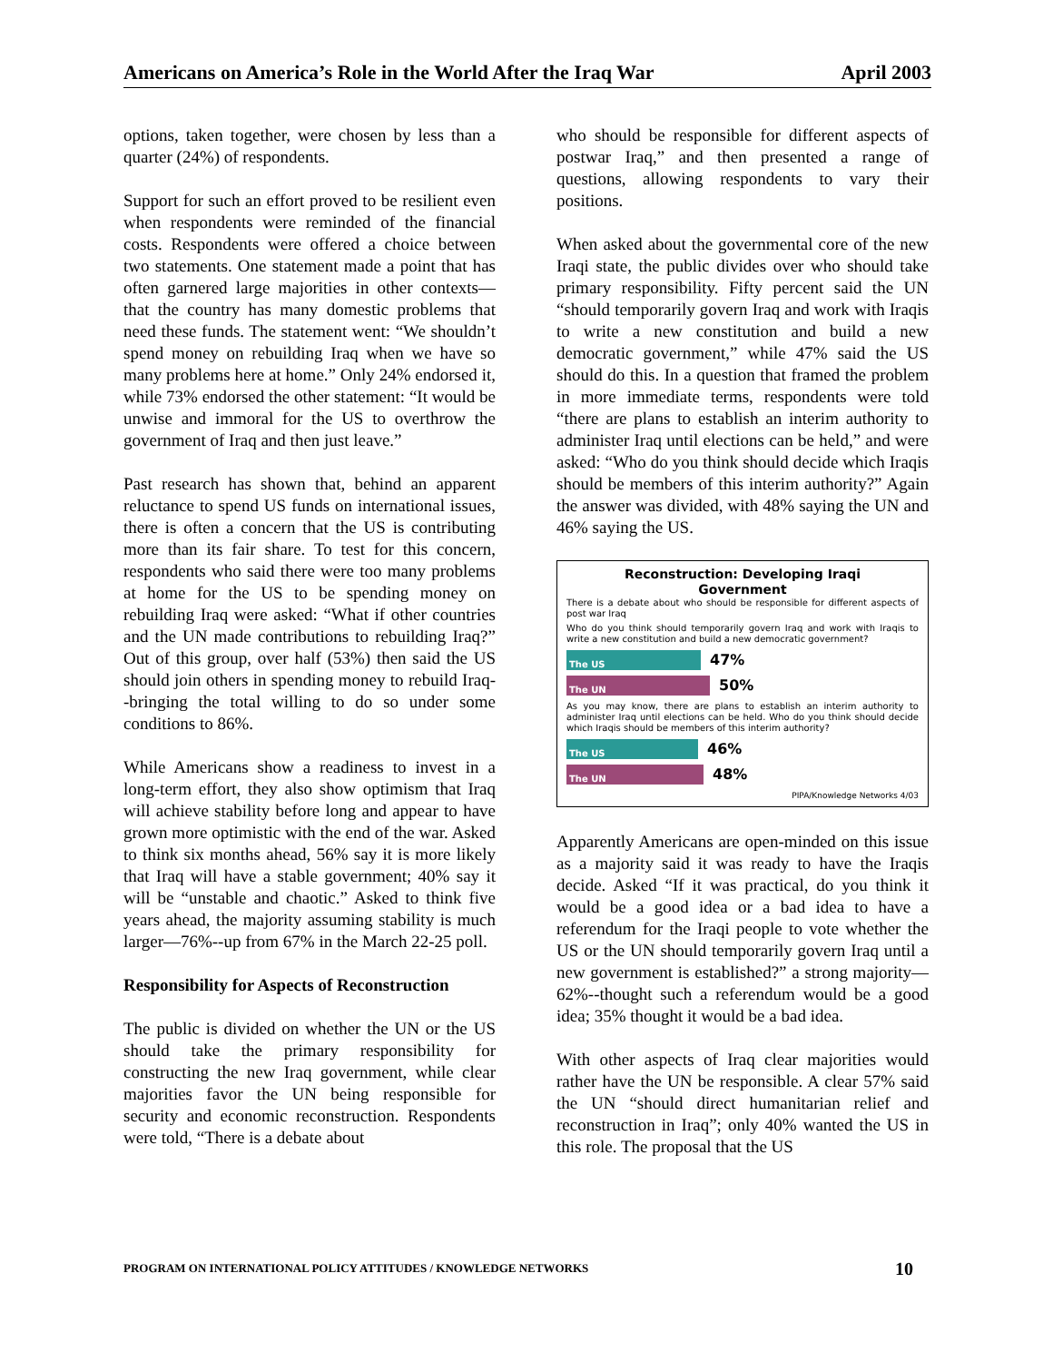Americans on America’s Role in the World After the Iraq War April 2003
options, taken together, were chosen by less than a quarter (24%) of respondents.
Support for such an effort proved to be resilient even when respondents were reminded of the financial costs. Respondents were offered a choice between two statements. One statement made a point that has often garnered large majorities in other contexts—that the country has many domestic problems that need these funds. The statement went: “We shouldn’t spend money on rebuilding Iraq when we have so many problems here at home.” Only 24% endorsed it, while 73% endorsed the other statement: “It would be unwise and immoral for the US to overthrow the government of Iraq and then just leave.”
Past research has shown that, behind an apparent reluctance to spend US funds on international issues, there is often a concern that the US is contributing more than its fair share. To test for this concern, respondents who said there were too many problems at home for the US to be spending money on rebuilding Iraq were asked: “What if other countries and the UN made contributions to rebuilding Iraq?” Out of this group, over half (53%) then said the US should join others in spending money to rebuild Iraq--bringing the total willing to do so under some conditions to 86%.
While Americans show a readiness to invest in a long-term effort, they also show optimism that Iraq will achieve stability before long and appear to have grown more optimistic with the end of the war. Asked to think six months ahead, 56% say it is more likely that Iraq will have a stable government; 40% say it will be “unstable and chaotic.” Asked to think five years ahead, the majority assuming stability is much larger—76%--up from 67% in the March 22-25 poll.
Responsibility for Aspects of Reconstruction
The public is divided on whether the UN or the US should take the primary responsibility for constructing the new Iraq government, while clear majorities favor the UN being responsible for security and economic reconstruction. Respondents were told, “There is a debate about
who should be responsible for different aspects of postwar Iraq,” and then presented a range of questions, allowing respondents to vary their positions.
When asked about the governmental core of the new Iraqi state, the public divides over who should take primary responsibility. Fifty percent said the UN “should temporarily govern Iraq and work with Iraqis to write a new constitution and build a new democratic government,” while 47% said the US should do this. In a question that framed the problem in more immediate terms, respondents were told “there are plans to establish an interim authority to administer Iraq until elections can be held,” and were asked: “Who do you think should decide which Iraqis should be members of this interim authority?” Again the answer was divided, with 48% saying the UN and 46% saying the US.
Reconstruction: Developing Iraqi
Government
There is a debate about who should be responsible for different aspects of post war Iraq
Who do you think should temporarily govern Iraq and work with Iraqis to write a new constitution and build a new democratic government?
The US
47%
The UN
50%
As you may know, there are plans to establish an interim authority to administer Iraq until elections can be held. Who do you think should decide which Iraqis should be members of this interim authority?
The US
46%
The UN
48%
PIPA/Knowledge Networks 4/03
Apparently Americans are open-minded on this issue as a majority said it was ready to have the Iraqis decide. Asked “If it was practical, do you think it would be a good idea or a bad idea to have a referendum for the Iraqi people to vote whether the US or the UN should temporarily govern Iraq until a new government is established?” a strong majority—62%--thought such a referendum would be a good idea; 35% thought it would be a bad idea.
With other aspects of Iraq clear majorities would rather have the UN be responsible. A clear 57% said the UN “should direct humanitarian relief and reconstruction in Iraq”; only 40% wanted the US in this role. The proposal that the US
PROGRAM ON INTERNATIONAL POLICY ATTITUDES / KNOWLEDGE NETWORKS 10